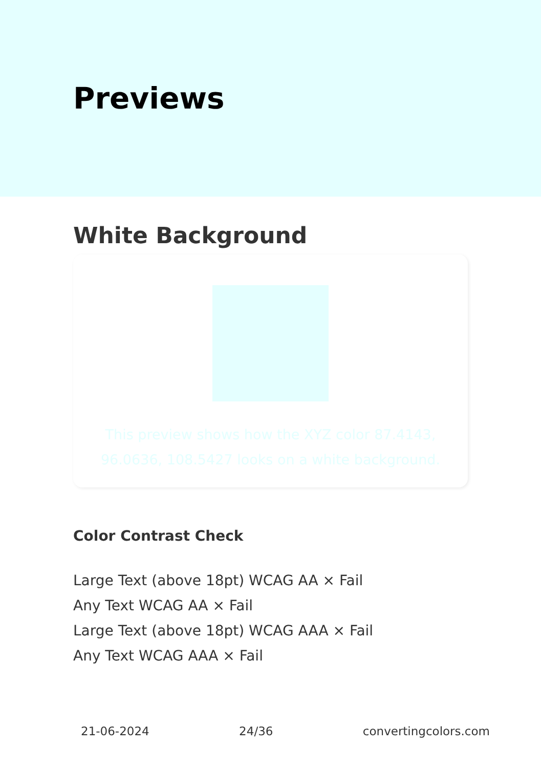Previews
White Background
This preview shows how the XYZ color 87.4143, 96.0636, 108.5427 looks on a white background.
Color Contrast Check
Large Text (above 18pt) WCAG AA × Fail
Any Text WCAG AA × Fail
Large Text (above 18pt) WCAG AAA × Fail
Any Text WCAG AAA × Fail
21-06-2024 24/36 convertingcolors.com